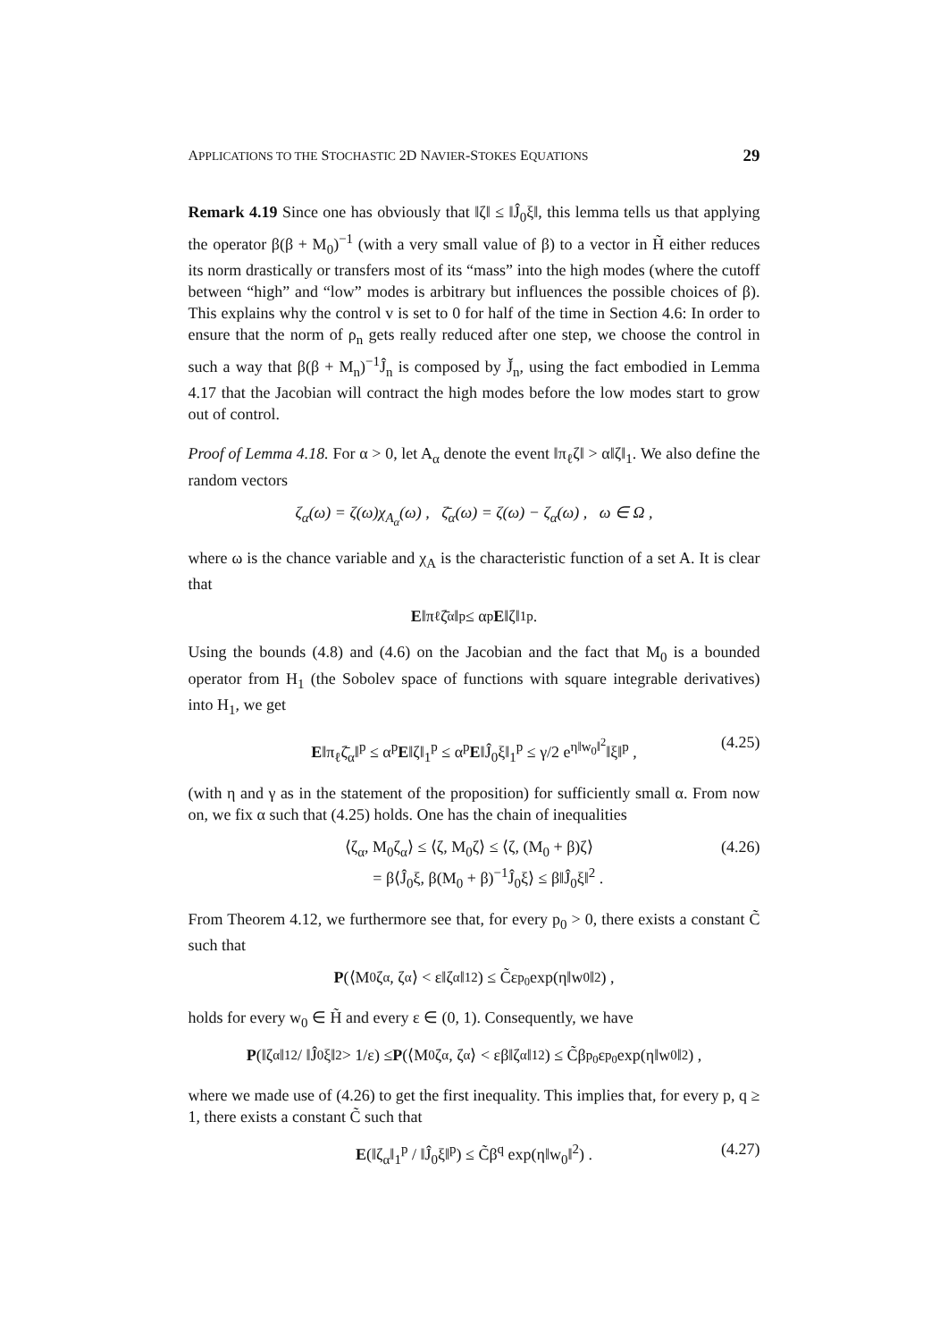APPLICATIONS TO THE STOCHASTIC 2D NAVIER-STOKES EQUATIONS 29
Remark 4.19 Since one has obviously that ‖ζ‖ ≤ ‖Ĵ<sub>0</sub>ξ‖, this lemma tells us that applying the operator β(β + M<sub>0</sub>)<sup>−1</sup> (with a very small value of β) to a vector in H̃ either reduces its norm drastically or transfers most of its “mass” into the high modes (where the cutoff between “high” and “low” modes is arbitrary but influences the possible choices of β). This explains why the control v is set to 0 for half of the time in Section 4.6: In order to ensure that the norm of ρ<sub>n</sub> gets really reduced after one step, we choose the control in such a way that β(β + M<sub>n</sub>)<sup>−1</sup>Ĵ<sub>n</sub> is composed by J̌<sub>n</sub>, using the fact embodied in Lemma 4.17 that the Jacobian will contract the high modes before the low modes start to grow out of control.
Proof of Lemma 4.18. For α > 0, let A<sub>α</sub> denote the event ‖π<sub>ℓ</sub>ζ‖ > α‖ζ‖<sub>1</sub>. We also define the random vectors
ζ<sub>α</sub>(ω) = ζ(ω)χ<sub>A<sub>α</sub></sub>(ω) , ζ̄<sub>α</sub>(ω) = ζ(ω) − ζ<sub>α</sub>(ω) , ω ∈ Ω ,
where ω is the chance variable and χ<sub>A</sub> is the characteristic function of a set A. It is clear that
E ‖π<sub>ℓ</sub>ζ̄<sub>α</sub>‖<sup>p</sup> ≤ α<sup>p</sup> E ‖ζ‖<sub>1</sub><sup>p</sup> .
Using the bounds (4.8) and (4.6) on the Jacobian and the fact that M<sub>0</sub> is a bounded operator from H<sub>1</sub> (the Sobolev space of functions with square integrable derivatives) into H<sub>1</sub>, we get
E‖π<sub>ℓ</sub>ζ̄<sub>α</sub>‖<sup>p</sup> ≤ α<sup>p</sup>E‖ζ‖<sub>1</sub><sup>p</sup> ≤ α<sup>p</sup>E‖Ĵ<sub>0</sub>ξ‖<sub>1</sub><sup>p</sup> ≤ γ/2 e<sup>η‖w<sub>0</sub>‖<sup>2</sup></sup>‖ξ‖<sup>p</sup> , (4.25)
(with η and γ as in the statement of the proposition) for sufficiently small α. From now on, we fix α such that (4.25) holds. One has the chain of inequalities
⟨ζ<sub>α</sub>, M<sub>0</sub>ζ<sub>α</sub>⟩ ≤ ⟨ζ, M<sub>0</sub>ζ⟩ ≤ ⟨ζ, (M<sub>0</sub> + β)ζ⟩
= β⟨Ĵ<sub>0</sub>ξ, β(M<sub>0</sub> + β)<sup>−1</sup>Ĵ<sub>0</sub>ξ⟩ ≤ β‖Ĵ<sub>0</sub>ξ‖<sup>2</sup> . (4.26)
From Theorem 4.12, we furthermore see that, for every p<sub>0</sub> > 0, there exists a constant C̃ such that
P (⟨M<sub>0</sub>ζ<sub>α</sub>, ζ<sub>α</sub>⟩ < ε‖ζ<sub>α</sub>‖<sub>1</sub><sup>2</sup>) ≤ C̃ε<sup>p<sub>0</sub></sup> exp(η‖w<sub>0</sub>‖<sup>2</sup>) ,
holds for every w<sub>0</sub> ∈ H̃ and every ε ∈ (0, 1). Consequently, we have
P (‖ζ<sub>α</sub>‖<sub>1</sub><sup>2</sup> / ‖Ĵ<sub>0</sub>ξ‖<sup>2</sup> > 1/ε) ≤ P (⟨M<sub>0</sub>ζ<sub>α</sub>, ζ<sub>α</sub>⟩ < εβ‖ζ<sub>α</sub>‖<sub>1</sub><sup>2</sup>) ≤ C̃β<sup>p<sub>0</sub></sup>ε<sup>p<sub>0</sub></sup> exp(η‖w<sub>0</sub>‖<sup>2</sup>) ,
where we made use of (4.26) to get the first inequality. This implies that, for every p, q ≥ 1, there exists a constant C̃ such that
E(‖ζ<sub>α</sub>‖<sub>1</sub><sup>p</sup> / ‖Ĵ<sub>0</sub>ξ‖<sup>p</sup>) ≤ C̃β<sup>q</sup> exp(η‖w<sub>0</sub>‖<sup>2</sup>) . (4.27)